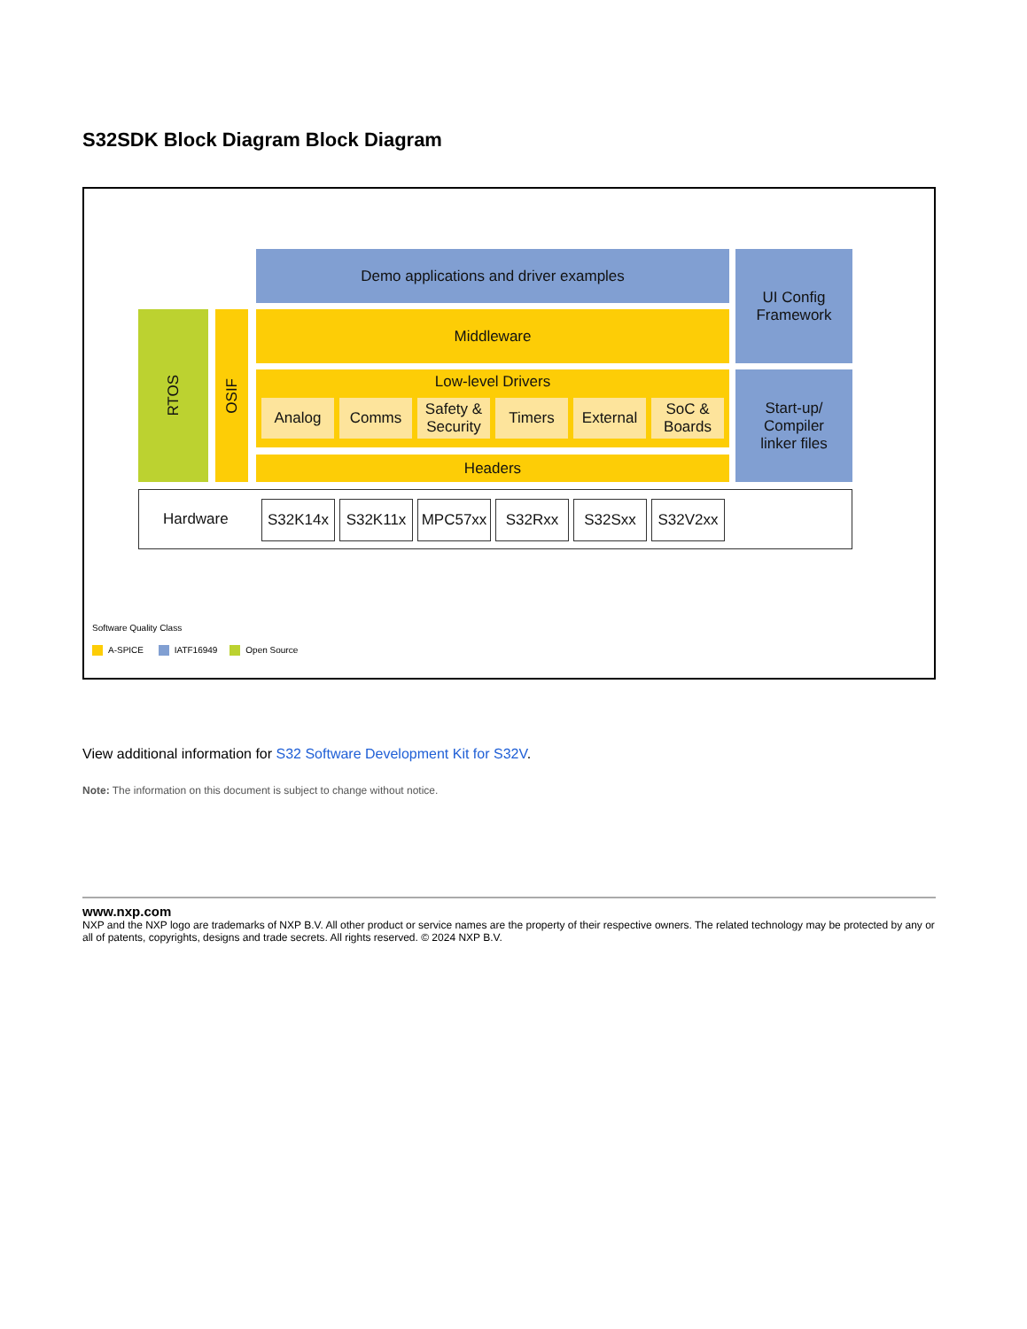S32SDK Block Diagram Block Diagram
Demo applications and driver examples
UI Config
Framework
RTOS
OSIF
Middleware
Low-level Drivers
Analog Comms
Safety & Security
Timers External
SoC & Boards
Headers
Start-up/
Compiler
linker files
Hardware
S32K14x S32K11x MPC57xx S32Rxx S32Sxx S32V2xx
Software Quality Class
A-SPICE IATF16949 Open Source
View additional information for S32 Software Development Kit for S32V.
Note: The information on this document is subject to change without notice.
www.nxp.com
NXP and the NXP logo are trademarks of NXP B.V. All other product or service names are the property of their respective owners. The related technology may be protected by any or all of patents, copyrights, designs and trade secrets. All rights reserved. © 2024 NXP B.V.